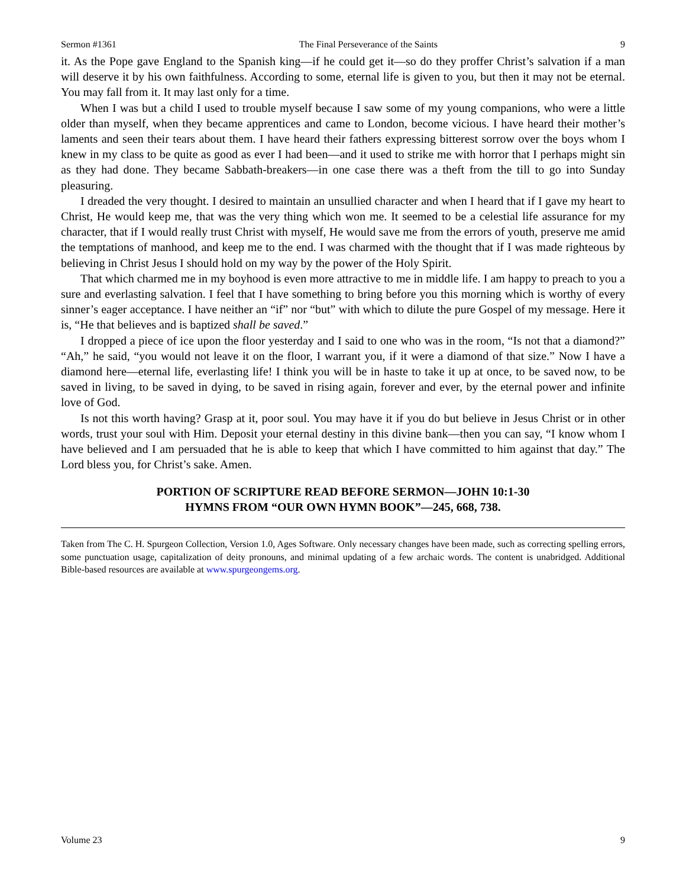Sermon #1361 The Final Perseverance of the Saints 9
it. As the Pope gave England to the Spanish king—if he could get it—so do they proffer Christ’s salvation if a man will deserve it by his own faithfulness. According to some, eternal life is given to you, but then it may not be eternal. You may fall from it. It may last only for a time.
When I was but a child I used to trouble myself because I saw some of my young companions, who were a little older than myself, when they became apprentices and came to London, become vicious. I have heard their mother’s laments and seen their tears about them. I have heard their fathers expressing bitterest sorrow over the boys whom I knew in my class to be quite as good as ever I had been—and it used to strike me with horror that I perhaps might sin as they had done. They became Sabbath-breakers—in one case there was a theft from the till to go into Sunday pleasuring.
I dreaded the very thought. I desired to maintain an unsullied character and when I heard that if I gave my heart to Christ, He would keep me, that was the very thing which won me. It seemed to be a celestial life assurance for my character, that if I would really trust Christ with myself, He would save me from the errors of youth, preserve me amid the temptations of manhood, and keep me to the end. I was charmed with the thought that if I was made righteous by believing in Christ Jesus I should hold on my way by the power of the Holy Spirit.
That which charmed me in my boyhood is even more attractive to me in middle life. I am happy to preach to you a sure and everlasting salvation. I feel that I have something to bring before you this morning which is worthy of every sinner’s eager acceptance. I have neither an “if” nor “but” with which to dilute the pure Gospel of my message. Here it is, “He that believes and is baptized shall be saved.”
I dropped a piece of ice upon the floor yesterday and I said to one who was in the room, “Is not that a diamond?” “Ah,” he said, “you would not leave it on the floor, I warrant you, if it were a diamond of that size.” Now I have a diamond here—eternal life, everlasting life! I think you will be in haste to take it up at once, to be saved now, to be saved in living, to be saved in dying, to be saved in rising again, forever and ever, by the eternal power and infinite love of God.
Is not this worth having? Grasp at it, poor soul. You may have it if you do but believe in Jesus Christ or in other words, trust your soul with Him. Deposit your eternal destiny in this divine bank—then you can say, “I know whom I have believed and I am persuaded that he is able to keep that which I have committed to him against that day.” The Lord bless you, for Christ’s sake. Amen.
PORTION OF SCRIPTURE READ BEFORE SERMON—JOHN 10:1-30
HYMNS FROM “OUR OWN HYMN BOOK”—245, 668, 738.
Taken from The C. H. Spurgeon Collection, Version 1.0, Ages Software. Only necessary changes have been made, such as correcting spelling errors, some punctuation usage, capitalization of deity pronouns, and minimal updating of a few archaic words. The content is unabridged. Additional Bible-based resources are available at www.spurgeongems.org.
Volume 23 9